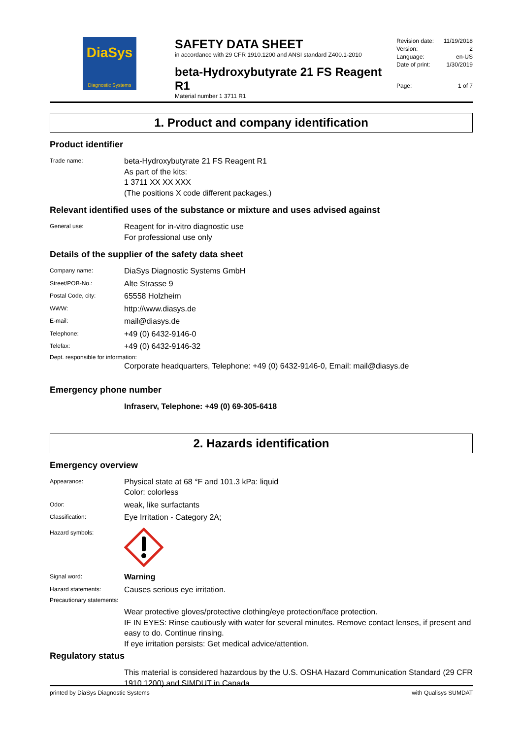DiaSys
Diagnostic Systems
SAFETY DATA SHEET
in accordance with 29 CFR 1910.1200 and ANSI standard Z400.1-2010
beta-Hydroxybutyrate 21 FS Reagent R1
Material number 1 3711 R1
Revision date: 11/19/2018
Version: 2
Language: en-US
Date of print: 1/30/2019
Page: 1 of 7
1. Product and company identification
Product identifier
Trade name:
beta-Hydroxybutyrate 21 FS Reagent R1
As part of the kits:
1 3711 XX XX XXX
(The positions X code different packages.)
Relevant identified uses of the substance or mixture and uses advised against
General use:
Reagent for in-vitro diagnostic use
For professional use only
Details of the supplier of the safety data sheet
Company name:
DiaSys Diagnostic Systems GmbH
Street/POB-No.:
Alte Strasse 9
Postal Code, city:
65558 Holzheim
WWW:
http://www.diasys.de
E-mail:
mail@diasys.de
Telephone:
+49 (0) 6432-9146-0
Telefax:
+49 (0) 6432-9146-32
Dept. responsible for information:
Corporate headquarters, Telephone: +49 (0) 6432-9146-0, Email: mail@diasys.de
Emergency phone number
Infraserv, Telephone: +49 (0) 69-305-6418
2. Hazards identification
Emergency overview
Appearance:
Physical state at 68 °F and 101.3 kPa: liquid
Color: colorless
Odor:
weak, like surfactants
Classification:
Eye Irritation - Category 2A;
Hazard symbols:
Signal word:
Warning
Hazard statements:
Causes serious eye irritation.
Precautionary statements:
Wear protective gloves/protective clothing/eye protection/face protection.
IF IN EYES: Rinse cautiously with water for several minutes. Remove contact lenses, if present and easy to do. Continue rinsing.
If eye irritation persists: Get medical advice/attention.
Regulatory status
This material is considered hazardous by the U.S. OSHA Hazard Communication Standard (29 CFR 1910.1200) and SIMDUT in Canada.
printed by DiaSys Diagnostic Systems with Qualisys SUMDAT